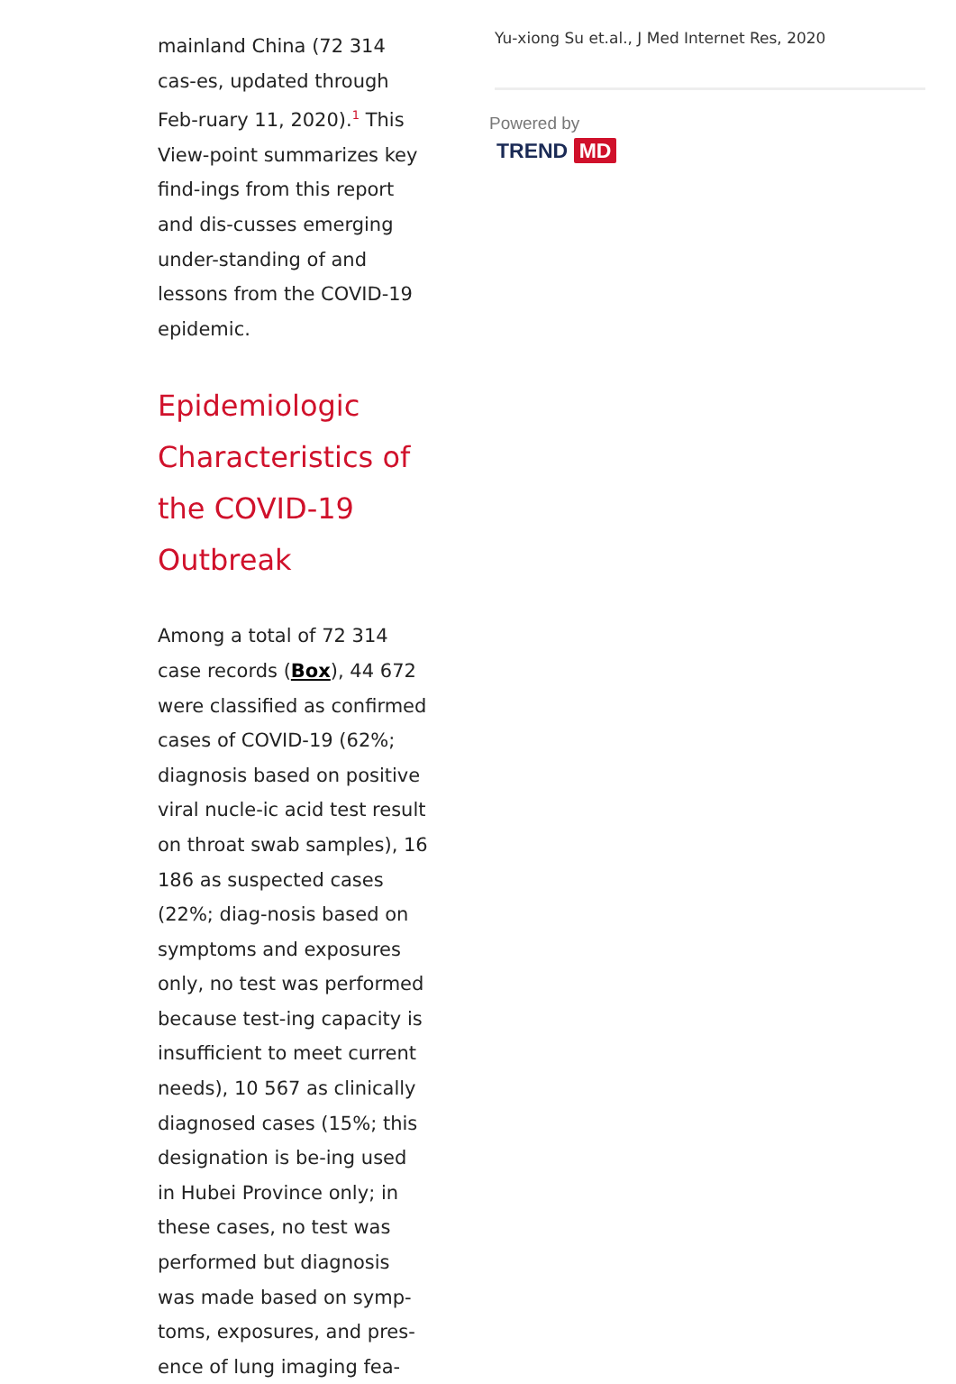mainland China (72 314 cas-es, updated through Feb-ruary 11, 2020).<sup>1</sup> This View-point summarizes key find-ings from this report and dis-cusses emerging under-standing of and lessons from the COVID-19 epidemic.
Epidemiologic Characteristics of the COVID-19 Outbreak
Among a total of 72 314 case records (Box), 44 672 were classified as confirmed cases of COVID-19 (62%; diagnosis based on positive viral nucle-ic acid test result on throat swab samples), 16 186 as suspected cases (22%; diag-nosis based on symptoms and exposures only, no test was performed because test-ing capacity is insufficient to meet current needs), 10 567 as clinically diagnosed cases (15%; this designation is be-ing used in Hubei Province only; in these cases, no test was performed but diagnosis was made based on symp-toms, exposures, and pres-ence of lung imaging fea-
Yu-xiong Su et.al., J Med Internet Res, 2020
Powered by
TREND MD